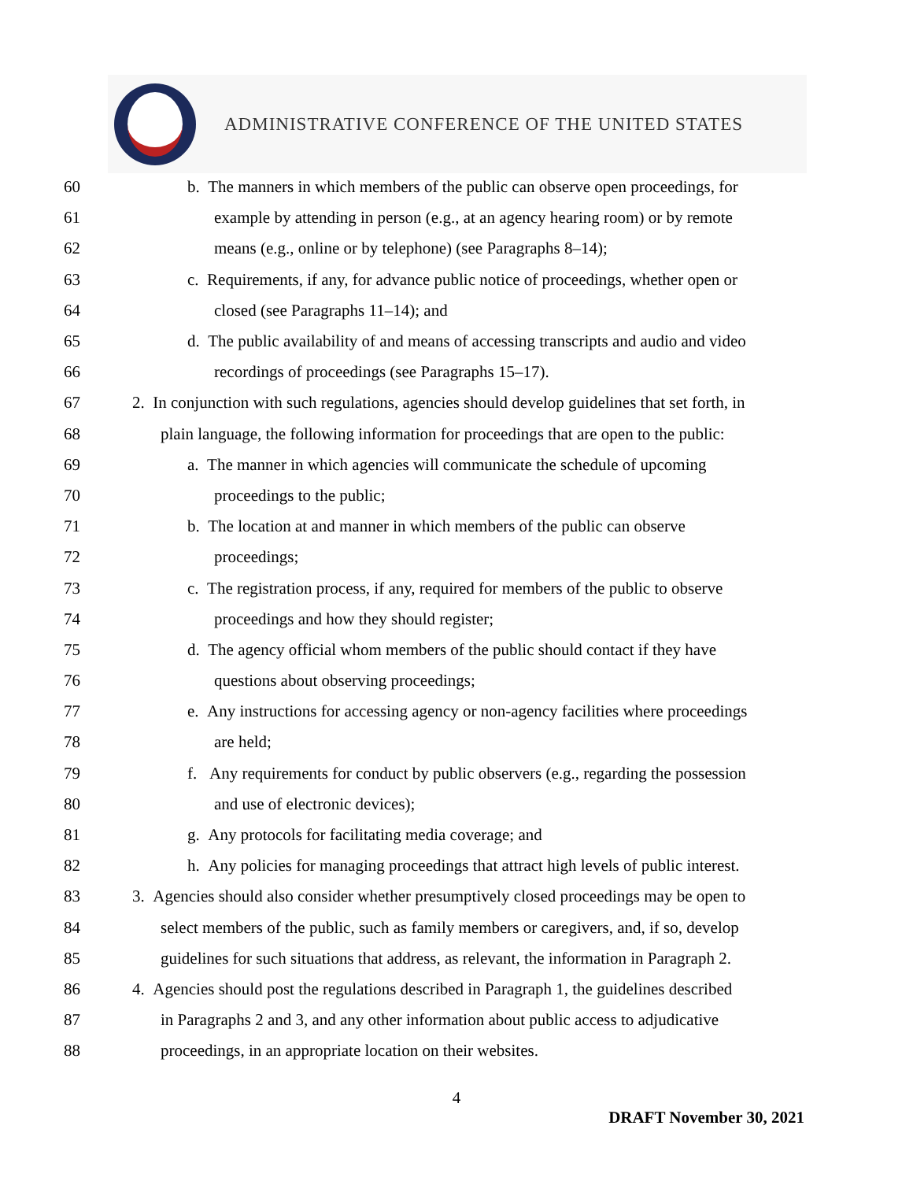ADMINISTRATIVE CONFERENCE OF THE UNITED STATES
60 b. The manners in which members of the public can observe open proceedings, for
61 example by attending in person (e.g., at an agency hearing room) or by remote
62 means (e.g., online or by telephone) (see Paragraphs 8–14);
63 c. Requirements, if any, for advance public notice of proceedings, whether open or
64 closed (see Paragraphs 11–14); and
65 d. The public availability of and means of accessing transcripts and audio and video
66 recordings of proceedings (see Paragraphs 15–17).
67 2. In conjunction with such regulations, agencies should develop guidelines that set forth, in
68 plain language, the following information for proceedings that are open to the public:
69 a. The manner in which agencies will communicate the schedule of upcoming
70 proceedings to the public;
71 b. The location at and manner in which members of the public can observe
72 proceedings;
73 c. The registration process, if any, required for members of the public to observe
74 proceedings and how they should register;
75 d. The agency official whom members of the public should contact if they have
76 questions about observing proceedings;
77 e. Any instructions for accessing agency or non-agency facilities where proceedings
78 are held;
79 f. Any requirements for conduct by public observers (e.g., regarding the possession
80 and use of electronic devices);
81 g. Any protocols for facilitating media coverage; and
82 h. Any policies for managing proceedings that attract high levels of public interest.
83 3. Agencies should also consider whether presumptively closed proceedings may be open to
84 select members of the public, such as family members or caregivers, and, if so, develop
85 guidelines for such situations that address, as relevant, the information in Paragraph 2.
86 4. Agencies should post the regulations described in Paragraph 1, the guidelines described
87 in Paragraphs 2 and 3, and any other information about public access to adjudicative
88 proceedings, in an appropriate location on their websites.
4
DRAFT November 30, 2021